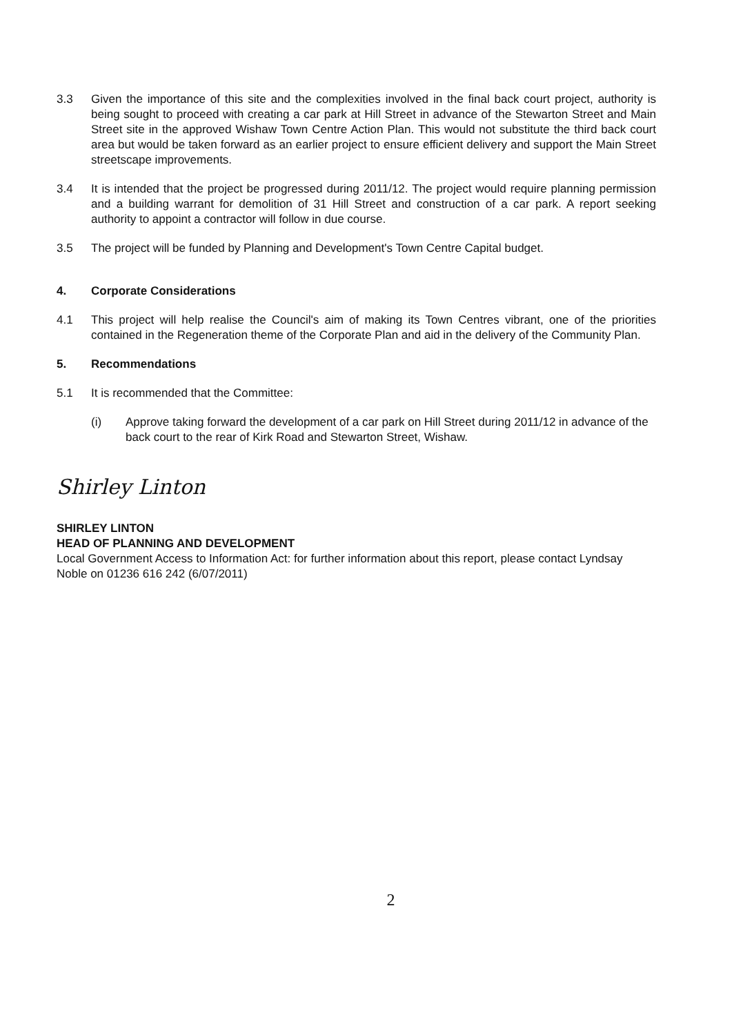3.3 Given the importance of this site and the complexities involved in the final back court project, authority is being sought to proceed with creating a car park at Hill Street in advance of the Stewarton Street and Main Street site in the approved Wishaw Town Centre Action Plan. This would not substitute the third back court area but would be taken forward as an earlier project to ensure efficient delivery and support the Main Street streetscape improvements.
3.4 It is intended that the project be progressed during 2011/12. The project would require planning permission and a building warrant for demolition of 31 Hill Street and construction of a car park. A report seeking authority to appoint a contractor will follow in due course.
3.5 The project will be funded by Planning and Development's Town Centre Capital budget.
4. Corporate Considerations
4.1 This project will help realise the Council's aim of making its Town Centres vibrant, one of the priorities contained in the Regeneration theme of the Corporate Plan and aid in the delivery of the Community Plan.
5. Recommendations
5.1 It is recommended that the Committee:
(i) Approve taking forward the development of a car park on Hill Street during 2011/12 in advance of the back court to the rear of Kirk Road and Stewarton Street, Wishaw.
Shirley Linton
SHIRLEY LINTON
HEAD OF PLANNING AND DEVELOPMENT
Local Government Access to Information Act: for further information about this report, please contact Lyndsay Noble on 01236 616 242 (6/07/2011)
2